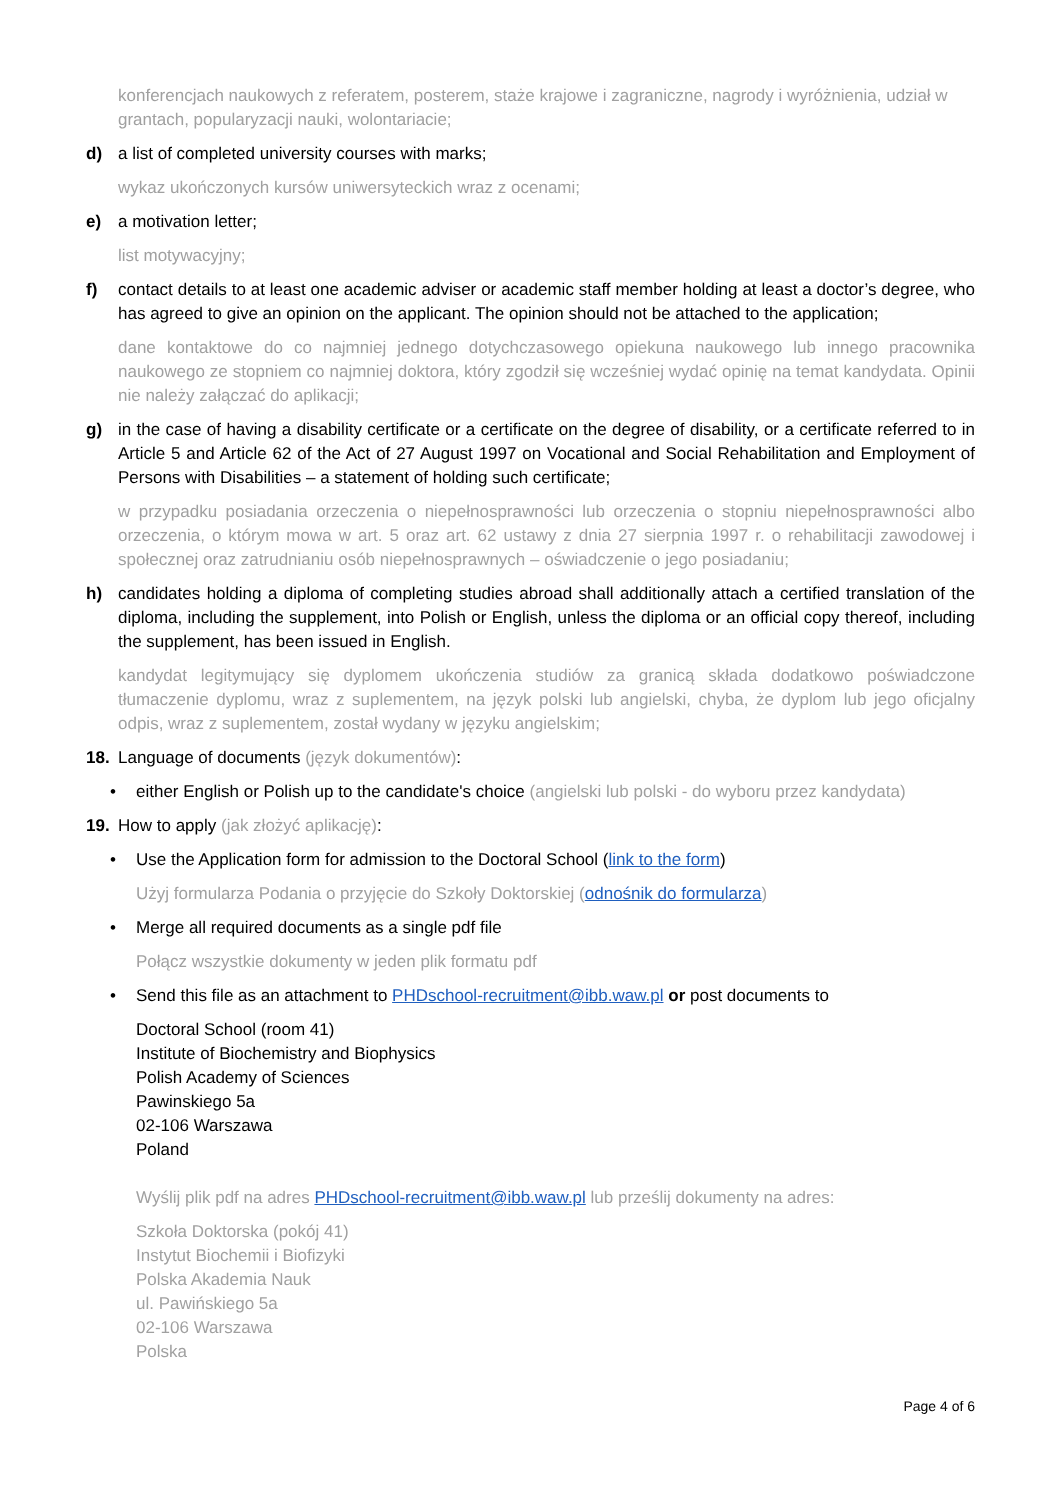konferencjach naukowych z referatem, posterem, staże krajowe i zagraniczne, nagrody i wyróżnienia, udział w grantach, popularyzacji nauki, wolontariacie;
d) a list of completed university courses with marks;
wykaz ukończonych kursów uniwersyteckich wraz z ocenami;
e) a motivation letter;
list motywacyjny;
f) contact details to at least one academic adviser or academic staff member holding at least a doctor’s degree, who has agreed to give an opinion on the applicant. The opinion should not be attached to the application;
dane kontaktowe do co najmniej jednego dotychczasowego opiekuna naukowego lub innego pracownika naukowego ze stopniem co najmniej doktora, który zgodził się wcześniej wydać opinię na temat kandydata. Opinii nie należy załączać do aplikacji;
g) in the case of having a disability certificate or a certificate on the degree of disability, or a certificate referred to in Article 5 and Article 62 of the Act of 27 August 1997 on Vocational and Social Rehabilitation and Employment of Persons with Disabilities – a statement of holding such certificate;
w przypadku posiadania orzeczenia o niepełnosprawności lub orzeczenia o stopniu niepełnosprawności albo orzeczenia, o którym mowa w art. 5 oraz art. 62 ustawy z dnia 27 sierpnia 1997 r. o rehabilitacji zawodowej i społecznej oraz zatrudnianiu osób niepełnosprawnych – oświadczenie o jego posiadaniu;
h) candidates holding a diploma of completing studies abroad shall additionally attach a certified translation of the diploma, including the supplement, into Polish or English, unless the diploma or an official copy thereof, including the supplement, has been issued in English.
kandydat legitymujący się dyplomem ukończenia studiów za granicą składa dodatkowo poświadczone tłumaczenie dyplomu, wraz z suplementem, na język polski lub angielski, chyba, że dyplom lub jego oficjalny odpis, wraz z suplementem, został wydany w języku angielskim;
18. Language of documents (język dokumentów):
• either English or Polish up to the candidate's choice (angielski lub polski - do wyboru przez kandydata)
19. How to apply (jak złożyć aplikację):
• Use the Application form for admission to the Doctoral School (link to the form)
Użyj formularza Podania o przyjęcie do Szkoły Doktorskiej (odnośnik do formularza)
• Merge all required documents as a single pdf file
Połącz wszystkie dokumenty w jeden plik formatu pdf
• Send this file as an attachment to PHDschool-recruitment@ibb.waw.pl or post documents to
Doctoral School (room 41)
Institute of Biochemistry and Biophysics
Polish Academy of Sciences
Pawinskiego 5a
02-106 Warszawa
Poland
Wyślij plik pdf na adres PHDschool-recruitment@ibb.waw.pl lub prześlij dokumenty na adres:
Szkoła Doktorska (pokój 41)
Instytut Biochemii i Biofizyki
Polska Akademia Nauk
ul. Pawińskiego 5a
02-106 Warszawa
Polska
Page 4 of 6